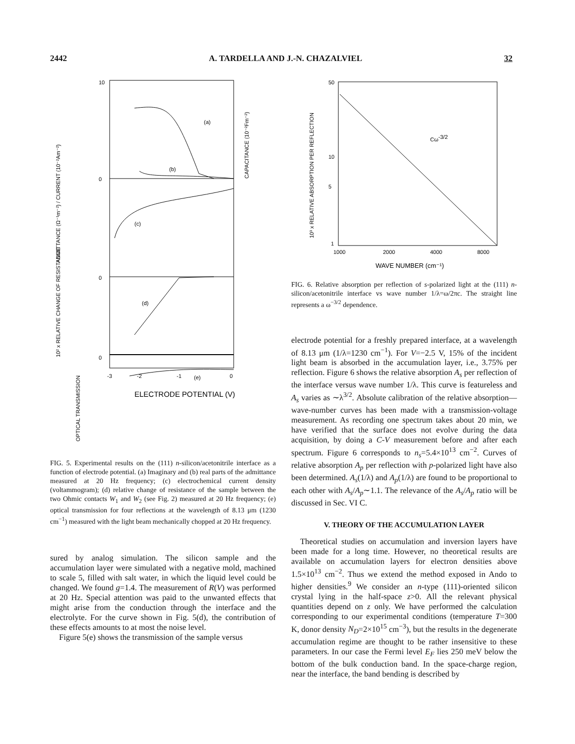2442 A. TARDELLA AND J.-N. CHAZALVIEL 32
(a)
(b)
(c)
(d)
(e)
10
0
0
0
-3
-2
-1
0
ADMITTANCE (Ω⁻¹m⁻²) / CURRENT (10⁻²Am⁻²)
CAPACITANCE (10⁻²Fm⁻²)
10² x RELATIVE CHANGE OF RESISTANCE
OPTICAL TRANSMISSION
ELECTRODE POTENTIAL (V)
FIG. 5. Experimental results on the (111) n-silicon/acetonitrile interface as a function of electrode potential. (a) Imaginary and (b) real parts of the admittance measured at 20 Hz frequency; (c) electrochemical current density (voltammogram); (d) relative change of resistance of the sample between the two Ohmic contacts W<sub>1</sub> and W<sub>2</sub> (see Fig. 2) measured at 20 Hz frequency; (e) optical transmission for four reflections at the wavelength of 8.13 μm (1230 cm<sup>−1</sup>) measured with the light beam mechanically chopped at 20 Hz frequency.
sured by analog simulation. The silicon sample and the accumulation layer were simulated with a negative mold, machined to scale 5, filled with salt water, in which the liquid level could be changed. We found g=1.4. The measurement of R(V) was performed at 20 Hz. Special attention was paid to the unwanted effects that might arise from the conduction through the interface and the electrolyte. For the curve shown in Fig. 5(d), the contribution of these effects amounts to at most the noise level.
Figure 5(e) shows the transmission of the sample versus
50
10
5
1
1000
2000
4000
8000
Cω-3/2
10³ x RELATIVE ABSORPTION PER REFLECTION
WAVE NUMBER (cm⁻¹)
FIG. 6. Relative absorption per reflection of s-polarized light at the (111) n-silicon/acetonitrile interface vs wave number 1/λ=ω/2πc. The straight line represents a ω<sup>−3/2</sup> dependence.
electrode potential for a freshly prepared interface, at a wavelength of 8.13 μm (1/λ=1230 cm<sup>−1</sup>). For V=−2.5 V, 15% of the incident light beam is absorbed in the accumulation layer, i.e., 3.75% per reflection. Figure 6 shows the relative absorption A<sub>s</sub> per reflection of the interface versus wave number 1/λ. This curve is featureless and A<sub>s</sub> varies as ∼λ<sup>3/2</sup>. Absolute calibration of the relative absorption—wave-number curves has been made with a transmission-voltage measurement. As recording one spectrum takes about 20 min, we have verified that the surface does not evolve during the data acquisition, by doing a C-V measurement before and after each spectrum. Figure 6 corresponds to n<sub>s</sub>=5.4×10<sup>13</sup> cm<sup>−2</sup>. Curves of relative absorption A<sub>p</sub> per reflection with p-polarized light have also been determined. A<sub>s</sub>(1/λ) and A<sub>p</sub>(1/λ) are found to be proportional to each other with A<sub>s</sub>/A<sub>p</sub>∼1.1. The relevance of the A<sub>s</sub>/A<sub>p</sub> ratio will be discussed in Sec. VI C.
V. THEORY OF THE ACCUMULATION LAYER
Theoretical studies on accumulation and inversion layers have been made for a long time. However, no theoretical results are available on accumulation layers for electron densities above 1.5×10<sup>13</sup> cm<sup>−2</sup>. Thus we extend the method exposed in Ando to higher densities.<sup>9</sup> We consider an n-type (111)-oriented silicon crystal lying in the half-space z>0. All the relevant physical quantities depend on z only. We have performed the calculation corresponding to our experimental conditions (temperature T=300 K, donor density N<sub>D</sub>=2×10<sup>15</sup> cm<sup>−3</sup>), but the results in the degenerate accumulation regime are thought to be rather insensitive to these parameters. In our case the Fermi level E<sub>F</sub> lies 250 meV below the bottom of the bulk conduction band. In the space-charge region, near the interface, the band bending is described by